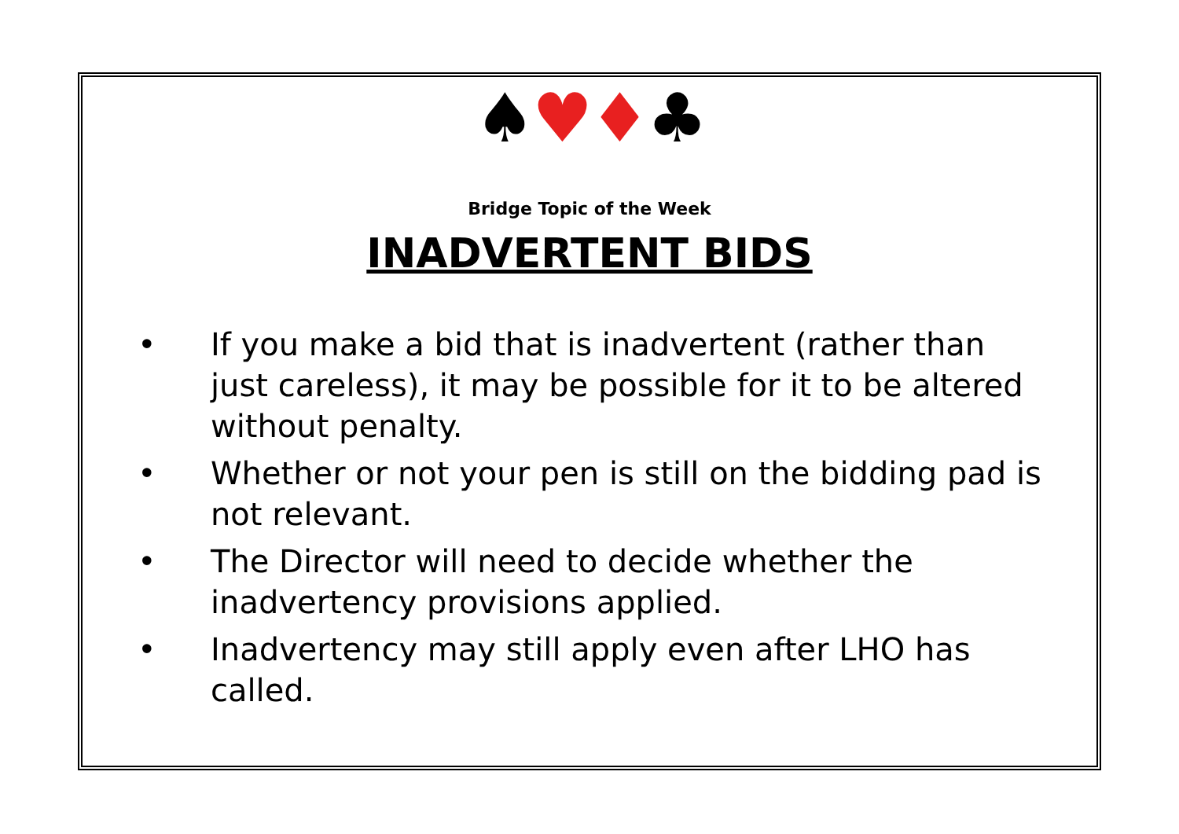♠♥♦♣
Bridge Topic of the Week
INADVERTENT BIDS
• If you make a bid that is inadvertent (rather than just careless), it may be possible for it to be altered without penalty.
• Whether or not your pen is still on the bidding pad is not relevant.
• The Director will need to decide whether the inadvertency provisions applied.
• Inadvertency may still apply even after LHO has called.